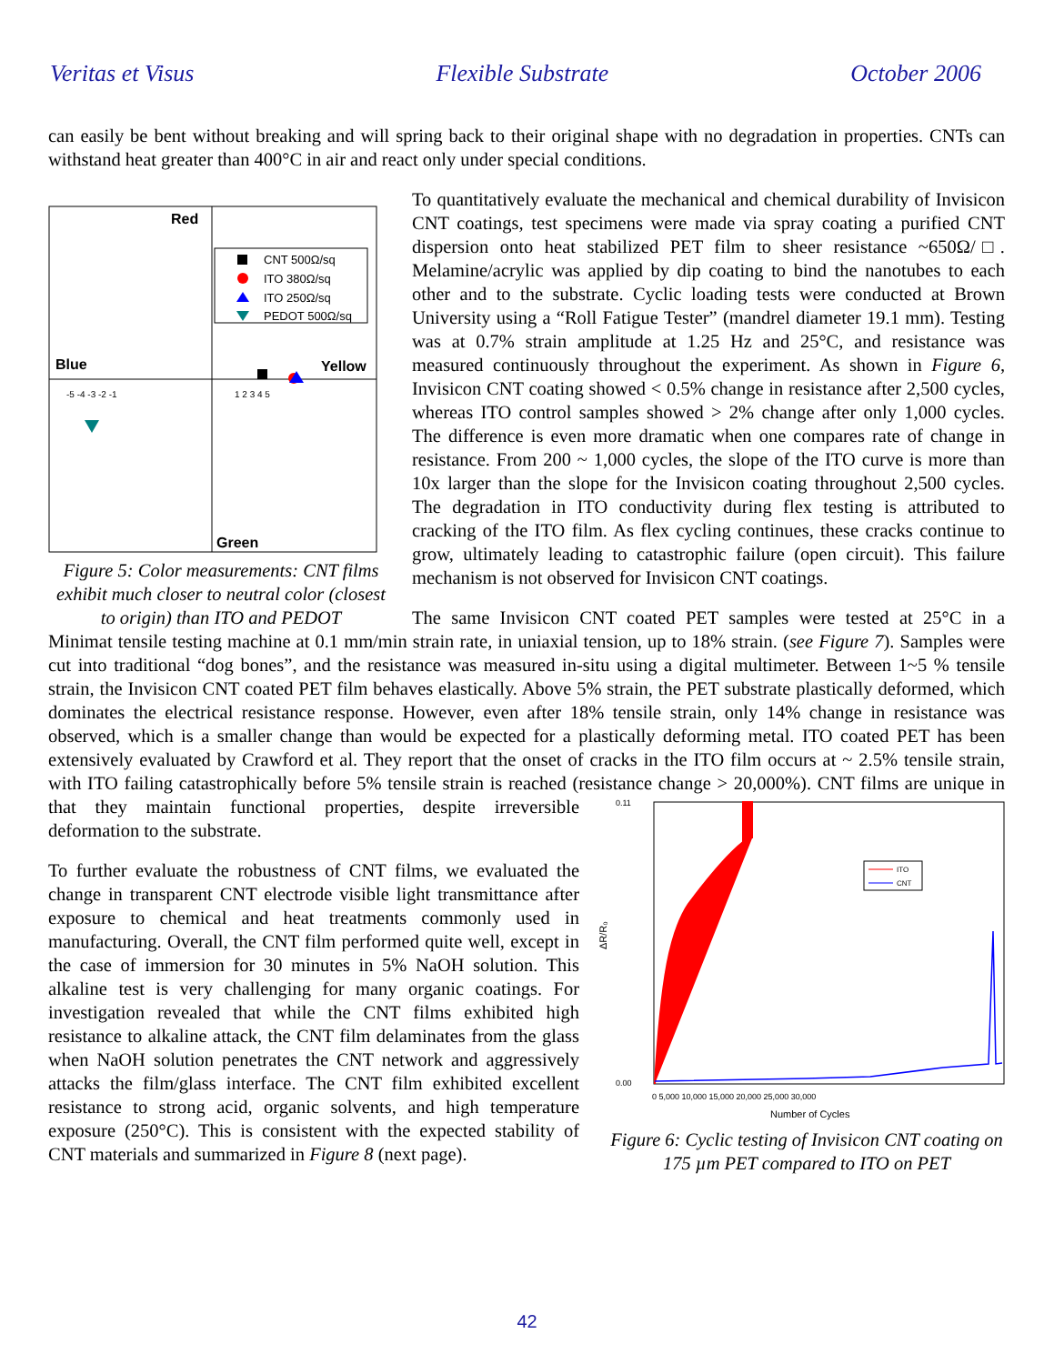Veritas et Visus Flexible Substrate October 2006
can easily be bent without breaking and will spring back to their original shape with no degradation in properties. CNTs can withstand heat greater than 400°C in air and react only under special conditions.
Red
Blue
Yellow
Green
CNT 500Ω/sq
ITO 380Ω/sq
ITO 250Ω/sq
PEDOT 500Ω/sq
-5 -4 -3 -2 -1
1 2 3 4 5
Figure 5: Color measurements: CNT films exhibit much closer to neutral color (closest to origin) than ITO and PEDOT
To quantitatively evaluate the mechanical and chemical durability of Invisicon CNT coatings, test specimens were made via spray coating a purified CNT dispersion onto heat stabilized PET film to sheer resistance ~650Ω/□. Melamine/acrylic was applied by dip coating to bind the nanotubes to each other and to the substrate. Cyclic loading tests were conducted at Brown University using a “Roll Fatigue Tester” (mandrel diameter 19.1 mm). Testing was at 0.7% strain amplitude at 1.25 Hz and 25°C, and resistance was measured continuously throughout the experiment. As shown in Figure 6, Invisicon CNT coating showed < 0.5% change in resistance after 2,500 cycles, whereas ITO control samples showed > 2% change after only 1,000 cycles. The difference is even more dramatic when one compares rate of change in resistance. From 200 ~ 1,000 cycles, the slope of the ITO curve is more than 10x larger than the slope for the Invisicon coating throughout 2,500 cycles. The degradation in ITO conductivity during flex testing is attributed to cracking of the ITO film. As flex cycling continues, these cracks continue to grow, ultimately leading to catastrophic failure (open circuit). This failure mechanism is not observed for Invisicon CNT coatings.
The same Invisicon CNT coated PET samples were tested at 25°C in a Minimat tensile testing machine at 0.1 mm/min strain rate, in uniaxial tension, up to 18% strain. (see Figure 7). Samples were cut into traditional “dog bones”, and the resistance was measured in-situ using a digital multimeter. Between 1~5 % tensile strain, the Invisicon CNT coated PET film behaves elastically. Above 5% strain, the PET substrate plastically deformed, which dominates the electrical resistance response. However, even after 18% tensile strain, only 14% change in resistance was observed, which is a smaller change than would be expected for a plastically deforming metal. ITO coated PET has been extensively evaluated by Crawford et al. They report that the onset of cracks in the ITO film occurs at ~ 2.5% tensile strain, with ITO failing catastrophically before 5% tensile strain is reached (resistance change > 20,000%). CNT films are
0.11
0.00
ΔR/R₀
ITO
CNT
0 5,000 10,000 15,000 20,000 25,000 30,000
Number of Cycles
Figure 6: Cyclic testing of Invisicon CNT coating on 175 µm PET compared to ITO on PET
unique in that they maintain functional properties, despite irreversible deformation to the substrate.
To further evaluate the robustness of CNT films, we evaluated the change in transparent CNT electrode visible light transmittance after exposure to chemical and heat treatments commonly used in manufacturing. Overall, the CNT film performed quite well, except in the case of immersion for 30 minutes in 5% NaOH solution. This alkaline test is very challenging for many organic coatings. For investigation revealed that while the CNT films exhibited high resistance to alkaline attack, the CNT film delaminates from the glass when NaOH solution penetrates the CNT network and aggressively attacks the film/glass interface. The CNT film exhibited excellent resistance to strong acid, organic solvents, and high temperature exposure (250°C). This is consistent with the expected stability of CNT materials and summarized in Figure 8 (next page).
42